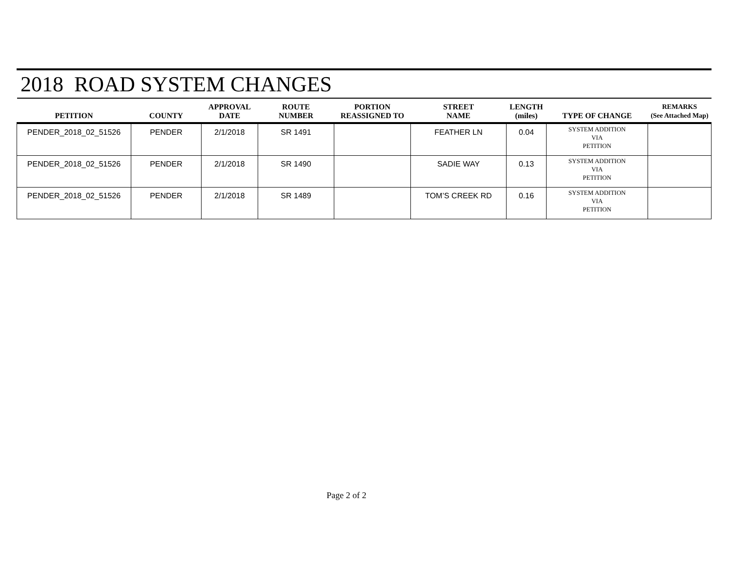2018 ROAD SYSTEM CHANGES
| PETITION | COUNTY | APPROVAL DATE | ROUTE NUMBER | PORTION REASSIGNED TO | STREET NAME | LENGTH (miles) | TYPE OF CHANGE | REMARKS (See Attached Map) |
| --- | --- | --- | --- | --- | --- | --- | --- | --- |
| PENDER_2018_02_51526 | PENDER | 2/1/2018 | SR 1491 | | FEATHER LN | 0.04 | SYSTEM ADDITION VIA PETITION | |
| PENDER_2018_02_51526 | PENDER | 2/1/2018 | SR 1490 | | SADIE WAY | 0.13 | SYSTEM ADDITION VIA PETITION | |
| PENDER_2018_02_51526 | PENDER | 2/1/2018 | SR 1489 | | TOM’S CREEK RD | 0.16 | SYSTEM ADDITION VIA PETITION | |
Page 2 of 2